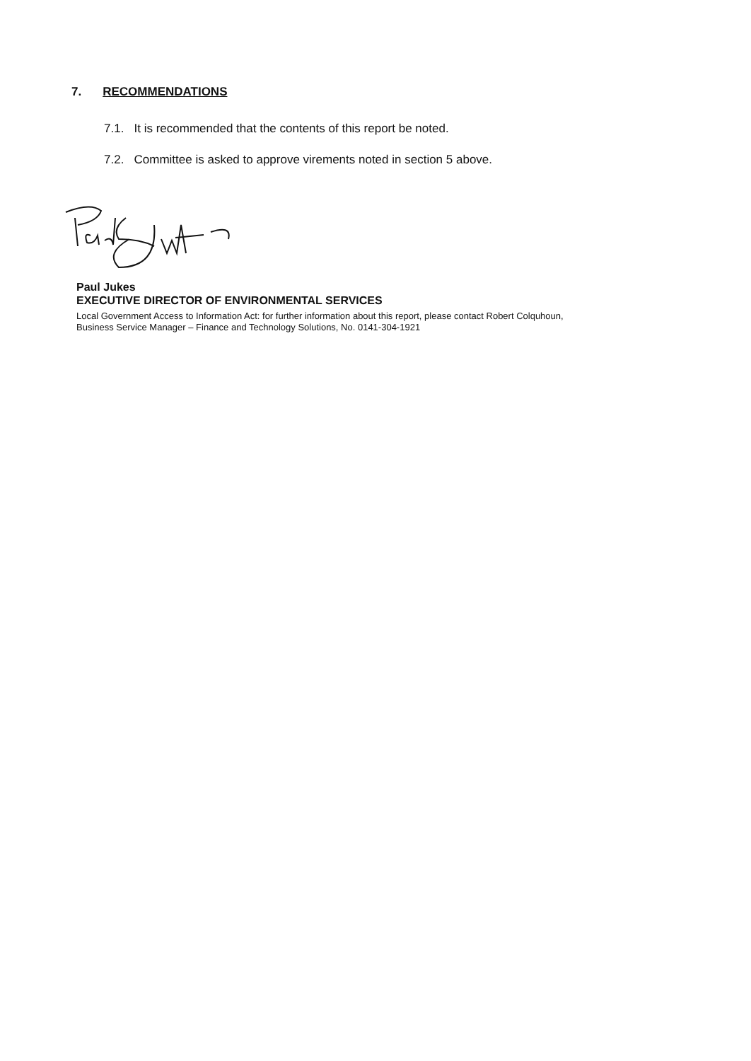7. RECOMMENDATIONS
7.1. It is recommended that the contents of this report be noted.
7.2. Committee is asked to approve virements noted in section 5 above.
Paul Jukes
EXECUTIVE DIRECTOR OF ENVIRONMENTAL SERVICES
Local Government Access to Information Act: for further information about this report, please contact Robert Colquhoun,
Business Service Manager – Finance and Technology Solutions, No. 0141-304-1921